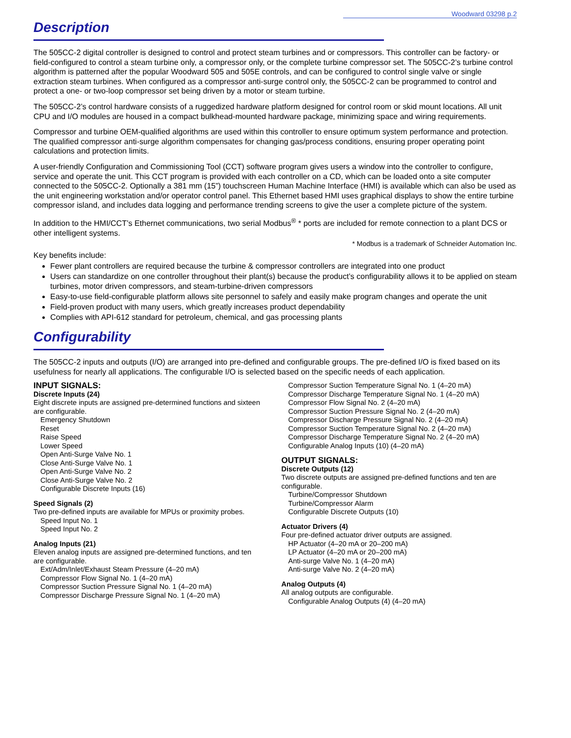Woodward 03298 p.2
Description
The 505CC-2 digital controller is designed to control and protect steam turbines and or compressors. This controller can be factory- or field-configured to control a steam turbine only, a compressor only, or the complete turbine compressor set. The 505CC-2’s turbine control algorithm is patterned after the popular Woodward 505 and 505E controls, and can be configured to control single valve or single extraction steam turbines. When configured as a compressor anti-surge control only, the 505CC-2 can be programmed to control and protect a one- or two-loop compressor set being driven by a motor or steam turbine.
The 505CC-2’s control hardware consists of a ruggedized hardware platform designed for control room or skid mount locations. All unit CPU and I/O modules are housed in a compact bulkhead-mounted hardware package, minimizing space and wiring requirements.
Compressor and turbine OEM-qualified algorithms are used within this controller to ensure optimum system performance and protection. The qualified compressor anti-surge algorithm compensates for changing gas/process conditions, ensuring proper operating point calculations and protection limits.
A user-friendly Configuration and Commissioning Tool (CCT) software program gives users a window into the controller to configure, service and operate the unit. This CCT program is provided with each controller on a CD, which can be loaded onto a site computer connected to the 505CC-2. Optionally a 381 mm (15”) touchscreen Human Machine Interface (HMI) is available which can also be used as the unit engineering workstation and/or operator control panel. This Ethernet based HMI uses graphical displays to show the entire turbine compressor island, and includes data logging and performance trending screens to give the user a complete picture of the system.
In addition to the HMI/CCT’s Ethernet communications, two serial Modbus<sup>®</sup> * ports are included for remote connection to a plant DCS or other intelligent systems.
* Modbus is a trademark of Schneider Automation Inc.
Key benefits include:
Fewer plant controllers are required because the turbine & compressor controllers are integrated into one product
Users can standardize on one controller throughout their plant(s) because the product’s configurability allows it to be applied on steam turbines, motor driven compressors, and steam-turbine-driven compressors
Easy-to-use field-configurable platform allows site personnel to safely and easily make program changes and operate the unit
Field-proven product with many users, which greatly increases product dependability
Complies with API-612 standard for petroleum, chemical, and gas processing plants
Configurability
The 505CC-2 inputs and outputs (I/O) are arranged into pre-defined and configurable groups. The pre-defined I/O is fixed based on its usefulness for nearly all applications. The configurable I/O is selected based on the specific needs of each application.
INPUT SIGNALS:
Discrete Inputs (24)
Eight discrete inputs are assigned pre-determined functions and sixteen are configurable.
Emergency Shutdown
Reset
Raise Speed
Lower Speed
Open Anti-Surge Valve No. 1
Close Anti-Surge Valve No. 1
Open Anti-Surge Valve No. 2
Close Anti-Surge Valve No. 2
Configurable Discrete Inputs (16)
Speed Signals (2)
Two pre-defined inputs are available for MPUs or proximity probes.
Speed Input No. 1
Speed Input No. 2
Analog Inputs (21)
Eleven analog inputs are assigned pre-determined functions, and ten are configurable.
Ext/Adm/Inlet/Exhaust Steam Pressure (4–20 mA)
Compressor Flow Signal No. 1 (4–20 mA)
Compressor Suction Pressure Signal No. 1 (4–20 mA)
Compressor Discharge Pressure Signal No. 1 (4–20 mA)
Compressor Suction Temperature Signal No. 1 (4–20 mA)
Compressor Discharge Temperature Signal No. 1 (4–20 mA)
Compressor Flow Signal No. 2 (4–20 mA)
Compressor Suction Pressure Signal No. 2 (4–20 mA)
Compressor Discharge Pressure Signal No. 2 (4–20 mA)
Compressor Suction Temperature Signal No. 2 (4–20 mA)
Compressor Discharge Temperature Signal No. 2 (4–20 mA)
Configurable Analog Inputs (10) (4–20 mA)
OUTPUT SIGNALS:
Discrete Outputs (12)
Two discrete outputs are assigned pre-defined functions and ten are configurable.
Turbine/Compressor Shutdown
Turbine/Compressor Alarm
Configurable Discrete Outputs (10)
Actuator Drivers (4)
Four pre-defined actuator driver outputs are assigned.
HP Actuator (4–20 mA or 20–200 mA)
LP Actuator (4–20 mA or 20–200 mA)
Anti-surge Valve No. 1 (4–20 mA)
Anti-surge Valve No. 2 (4–20 mA)
Analog Outputs (4)
All analog outputs are configurable.
Configurable Analog Outputs (4) (4–20 mA)